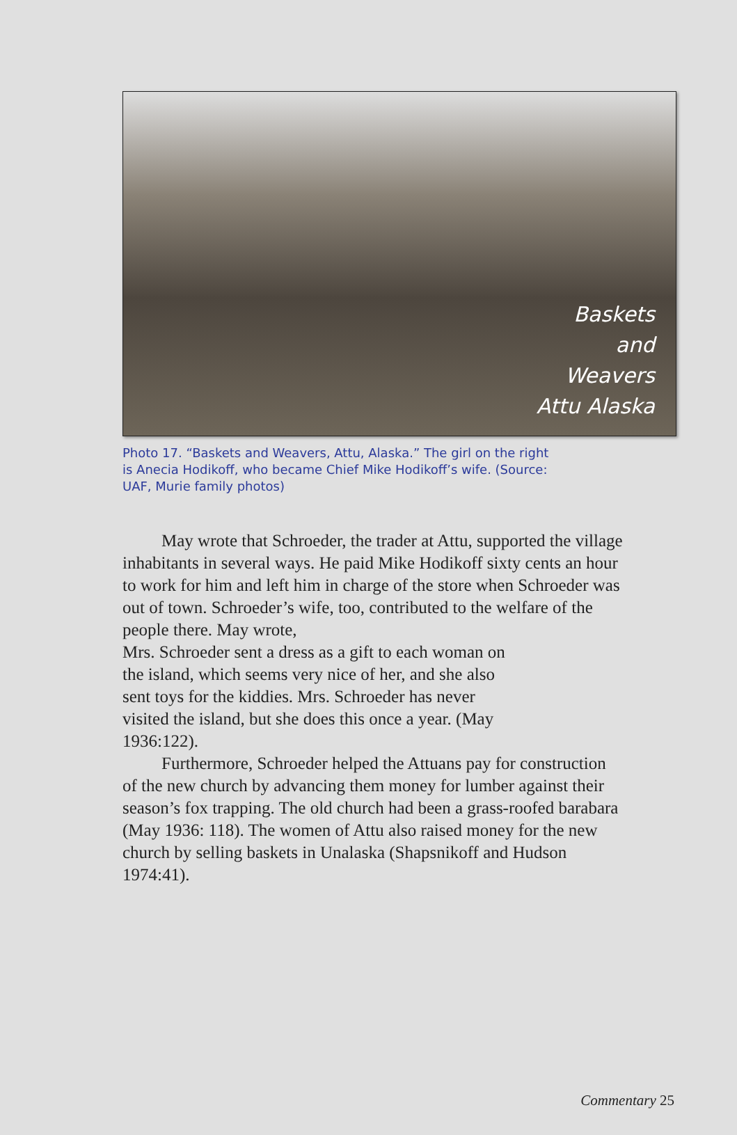Baskets
and
Weavers
Attu Alaska
Photo 17. “Baskets and Weavers, Attu, Alaska.” The girl on the right is Anecia Hodikoff, who became Chief Mike Hodikoff’s wife. (Source: UAF, Murie family photos)
May wrote that Schroeder, the trader at Attu, supported the village inhabitants in several ways. He paid Mike Hodikoff sixty cents an hour to work for him and left him in charge of the store when Schroeder was out of town. Schroeder’s wife, too, contributed to the welfare of the people there. May wrote,
Mrs. Schroeder sent a dress as a gift to each woman on the island, which seems very nice of her, and she also sent toys for the kiddies. Mrs. Schroeder has never visited the island, but she does this once a year. (May 1936:122).
Furthermore, Schroeder helped the Attuans pay for construction of the new church by advancing them money for lumber against their season’s fox trapping. The old church had been a grass-roofed barabara (May 1936: 118). The women of Attu also raised money for the new church by selling baskets in Unalaska (Shapsnikoff and Hudson 1974:41).
Commentary 25